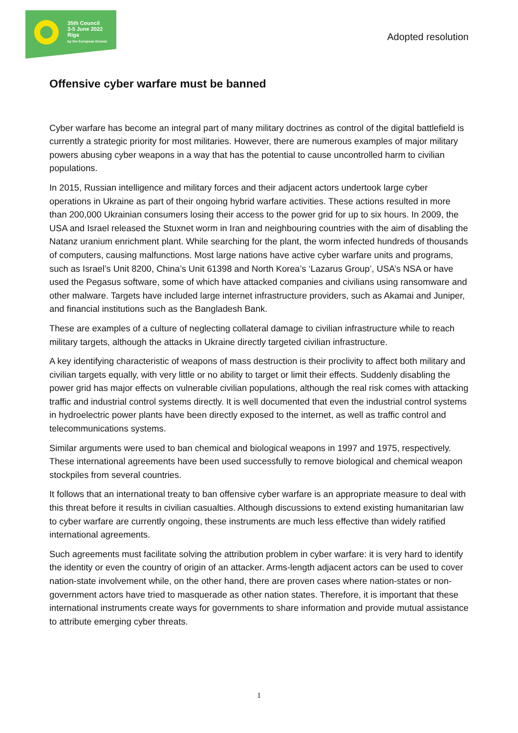35th Council
3-5 June 2022
Riga
by the European Greens
Adopted resolution
Offensive cyber warfare must be banned
Cyber warfare has become an integral part of many military doctrines as control of the digital battlefield is currently a strategic priority for most militaries. However, there are numerous examples of major military powers abusing cyber weapons in a way that has the potential to cause uncontrolled harm to civilian populations.
In 2015, Russian intelligence and military forces and their adjacent actors undertook large cyber operations in Ukraine as part of their ongoing hybrid warfare activities. These actions resulted in more than 200,000 Ukrainian consumers losing their access to the power grid for up to six hours. In 2009, the USA and Israel released the Stuxnet worm in Iran and neighbouring countries with the aim of disabling the Natanz uranium enrichment plant. While searching for the plant, the worm infected hundreds of thousands of computers, causing malfunctions. Most large nations have active cyber warfare units and programs, such as Israel’s Unit 8200, China’s Unit 61398 and North Korea’s ‘Lazarus Group’, USA’s NSA or have used the Pegasus software, some of which have attacked companies and civilians using ransomware and other malware. Targets have included large internet infrastructure providers, such as Akamai and Juniper, and financial institutions such as the Bangladesh Bank.
These are examples of a culture of neglecting collateral damage to civilian infrastructure while to reach military targets, although the attacks in Ukraine directly targeted civilian infrastructure.
A key identifying characteristic of weapons of mass destruction is their proclivity to affect both military and civilian targets equally, with very little or no ability to target or limit their effects. Suddenly disabling the power grid has major effects on vulnerable civilian populations, although the real risk comes with attacking traffic and industrial control systems directly. It is well documented that even the industrial control systems in hydroelectric power plants have been directly exposed to the internet, as well as traffic control and telecommunications systems.
Similar arguments were used to ban chemical and biological weapons in 1997 and 1975, respectively. These international agreements have been used successfully to remove biological and chemical weapon stockpiles from several countries.
It follows that an international treaty to ban offensive cyber warfare is an appropriate measure to deal with this threat before it results in civilian casualties. Although discussions to extend existing humanitarian law to cyber warfare are currently ongoing, these instruments are much less effective than widely ratified international agreements.
Such agreements must facilitate solving the attribution problem in cyber warfare: it is very hard to identify the identity or even the country of origin of an attacker. Arms-length adjacent actors can be used to cover nation-state involvement while, on the other hand, there are proven cases where nation-states or non-government actors have tried to masquerade as other nation states. Therefore, it is important that these international instruments create ways for governments to share information and provide mutual assistance to attribute emerging cyber threats.
1